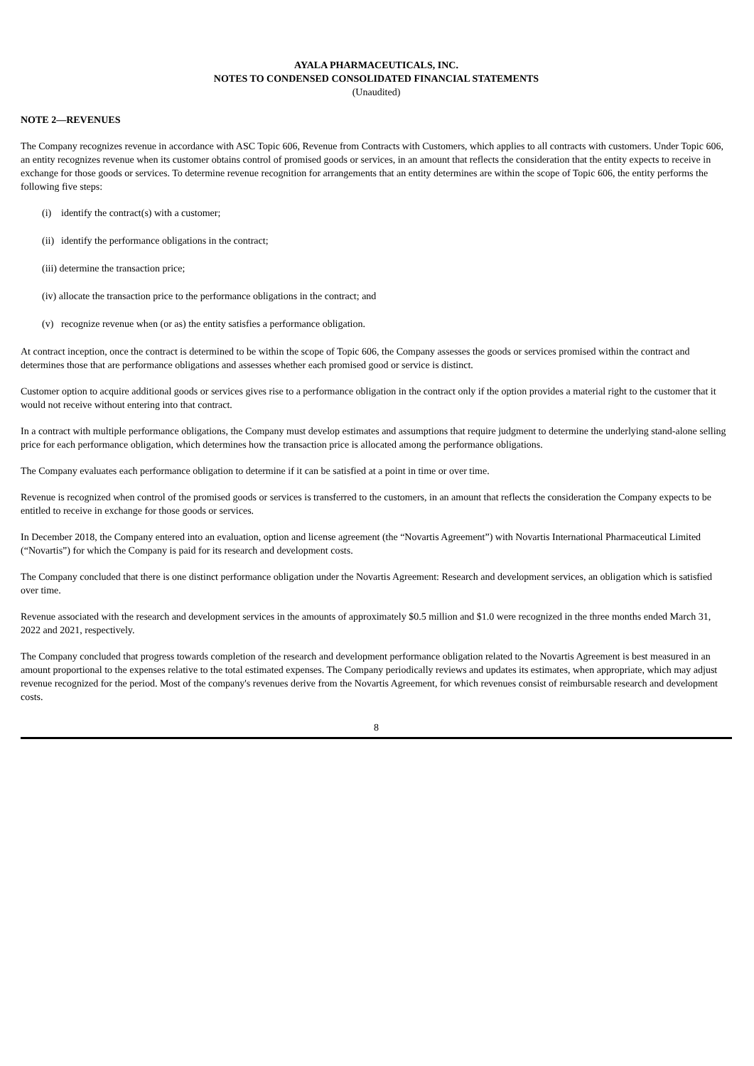AYALA PHARMACEUTICALS, INC.
NOTES TO CONDENSED CONSOLIDATED FINANCIAL STATEMENTS
(Unaudited)
NOTE 2—REVENUES
The Company recognizes revenue in accordance with ASC Topic 606, Revenue from Contracts with Customers, which applies to all contracts with customers. Under Topic 606, an entity recognizes revenue when its customer obtains control of promised goods or services, in an amount that reflects the consideration that the entity expects to receive in exchange for those goods or services. To determine revenue recognition for arrangements that an entity determines are within the scope of Topic 606, the entity performs the following five steps:
(i) identify the contract(s) with a customer;
(ii) identify the performance obligations in the contract;
(iii) determine the transaction price;
(iv) allocate the transaction price to the performance obligations in the contract; and
(v) recognize revenue when (or as) the entity satisfies a performance obligation.
At contract inception, once the contract is determined to be within the scope of Topic 606, the Company assesses the goods or services promised within the contract and determines those that are performance obligations and assesses whether each promised good or service is distinct.
Customer option to acquire additional goods or services gives rise to a performance obligation in the contract only if the option provides a material right to the customer that it would not receive without entering into that contract.
In a contract with multiple performance obligations, the Company must develop estimates and assumptions that require judgment to determine the underlying stand-alone selling price for each performance obligation, which determines how the transaction price is allocated among the performance obligations.
The Company evaluates each performance obligation to determine if it can be satisfied at a point in time or over time.
Revenue is recognized when control of the promised goods or services is transferred to the customers, in an amount that reflects the consideration the Company expects to be entitled to receive in exchange for those goods or services.
In December 2018, the Company entered into an evaluation, option and license agreement (the “Novartis Agreement”) with Novartis International Pharmaceutical Limited (“Novartis”) for which the Company is paid for its research and development costs.
The Company concluded that there is one distinct performance obligation under the Novartis Agreement: Research and development services, an obligation which is satisfied over time.
Revenue associated with the research and development services in the amounts of approximately $0.5 million and $1.0 were recognized in the three months ended March 31, 2022 and 2021, respectively.
The Company concluded that progress towards completion of the research and development performance obligation related to the Novartis Agreement is best measured in an amount proportional to the expenses relative to the total estimated expenses. The Company periodically reviews and updates its estimates, when appropriate, which may adjust revenue recognized for the period. Most of the company's revenues derive from the Novartis Agreement, for which revenues consist of reimbursable research and development costs.
8